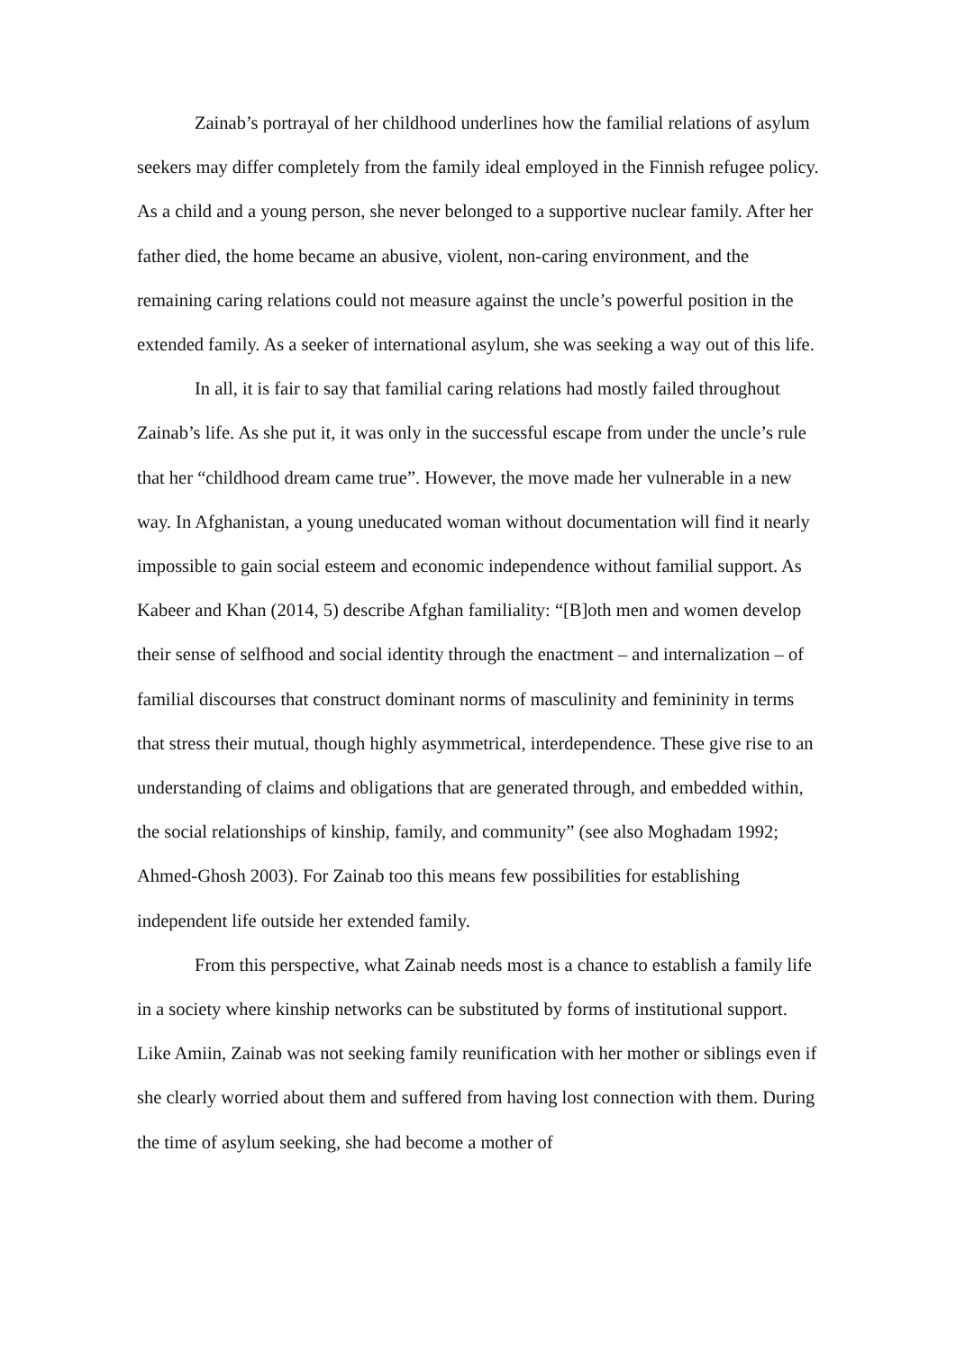Zainab’s portrayal of her childhood underlines how the familial relations of asylum seekers may differ completely from the family ideal employed in the Finnish refugee policy. As a child and a young person, she never belonged to a supportive nuclear family. After her father died, the home became an abusive, violent, non-caring environment, and the remaining caring relations could not measure against the uncle’s powerful position in the extended family. As a seeker of international asylum, she was seeking a way out of this life.
In all, it is fair to say that familial caring relations had mostly failed throughout Zainab’s life. As she put it, it was only in the successful escape from under the uncle’s rule that her “childhood dream came true”. However, the move made her vulnerable in a new way. In Afghanistan, a young uneducated woman without documentation will find it nearly impossible to gain social esteem and economic independence without familial support. As Kabeer and Khan (2014, 5) describe Afghan familiality: “[B]oth men and women develop their sense of selfhood and social identity through the enactment – and internalization – of familial discourses that construct dominant norms of masculinity and femininity in terms that stress their mutual, though highly asymmetrical, interdependence. These give rise to an understanding of claims and obligations that are generated through, and embedded within, the social relationships of kinship, family, and community” (see also Moghadam 1992; Ahmed-Ghosh 2003). For Zainab too this means few possibilities for establishing independent life outside her extended family.
From this perspective, what Zainab needs most is a chance to establish a family life in a society where kinship networks can be substituted by forms of institutional support. Like Amiin, Zainab was not seeking family reunification with her mother or siblings even if she clearly worried about them and suffered from having lost connection with them. During the time of asylum seeking, she had become a mother of